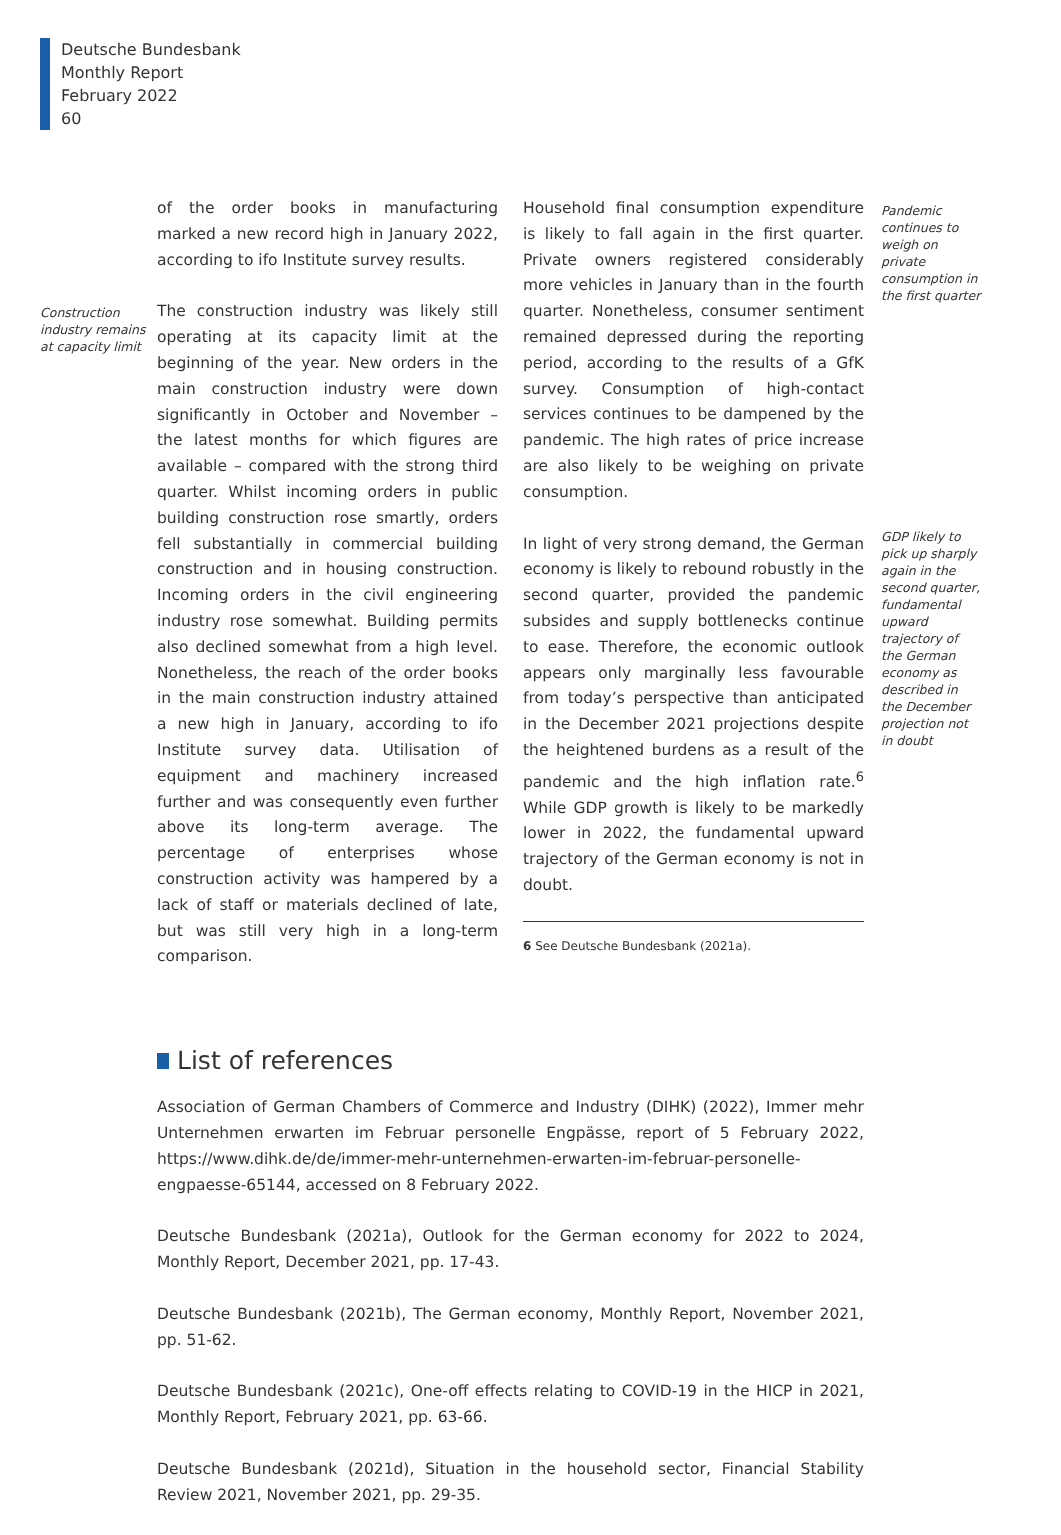Deutsche Bundesbank
Monthly Report
February 2022
60
Construction industry remains at capacity limit
of the order books in manufacturing marked a new record high in January 2022, according to ifo Institute survey results.
The construction industry was likely still operating at its capacity limit at the beginning of the year. New orders in the main construction industry were down significantly in October and November – the latest months for which figures are available – compared with the strong third quarter. Whilst incoming orders in public building construction rose smartly, orders fell substantially in commercial building construction and in housing construction. Incoming orders in the civil engineering industry rose somewhat. Building permits also declined somewhat from a high level. Nonetheless, the reach of the order books in the main construction industry attained a new high in January, according to ifo Institute survey data. Utilisation of equipment and machinery increased further and was consequently even further above its long-term average. The percentage of enterprises whose construction activity was hampered by a lack of staff or materials declined of late, but was still very high in a long-term comparison.
Household final consumption expenditure is likely to fall again in the first quarter. Private owners registered considerably more vehicles in January than in the fourth quarter. Nonetheless, consumer sentiment remained depressed during the reporting period, according to the results of a GfK survey. Consumption of high-contact services continues to be dampened by the pandemic. The high rates of price increase are also likely to be weighing on private consumption.
In light of very strong demand, the German economy is likely to rebound robustly in the second quarter, provided the pandemic subsides and supply bottlenecks continue to ease. Therefore, the economic outlook appears only marginally less favourable from today’s perspective than anticipated in the December 2021 projections despite the heightened burdens as a result of the pandemic and the high inflation rate.<sup>6</sup> While GDP growth is likely to be markedly lower in 2022, the fundamental upward trajectory of the German economy is not in doubt.
6 See Deutsche Bundesbank (2021a).
Pandemic continues to weigh on private consumption in the first quarter
GDP likely to pick up sharply again in the second quarter, fundamental upward trajectory of the German economy as described in the December projection not in doubt
List of references
Association of German Chambers of Commerce and Industry (DIHK) (2022), Immer mehr Unternehmen erwarten im Februar personelle Engpässe, report of 5 February 2022, https://www.dihk.de/de/immer-mehr-unternehmen-erwarten-im-februar-personelle-engpaesse-65144, accessed on 8 February 2022.
Deutsche Bundesbank (2021a), Outlook for the German economy for 2022 to 2024, Monthly Report, December 2021, pp. 17-43.
Deutsche Bundesbank (2021b), The German economy, Monthly Report, November 2021, pp. 51-62.
Deutsche Bundesbank (2021c), One-off effects relating to COVID-19 in the HICP in 2021, Monthly Report, February 2021, pp. 63-66.
Deutsche Bundesbank (2021d), Situation in the household sector, Financial Stability Review 2021, November 2021, pp. 29-35.